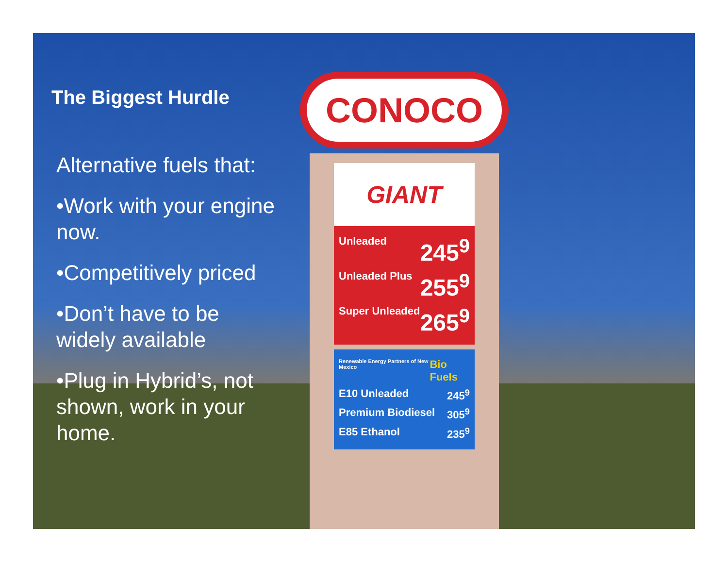CONOCO
GIANT
Unleaded 245<sup>9</sup>
Unleaded Plus 255<sup>9</sup>
Super Unleaded 265<sup>9</sup>
Renewable Energy Partners of New Mexico Bio Fuels
E10 Unleaded 245<sup>9</sup>
Premium Biodiesel 305<sup>9</sup>
E85 Ethanol 235<sup>9</sup>
The Biggest Hurdle
Alternative fuels that:
•Work with your engine now.
•Competitively priced
•Don’t have to be widely available
•Plug in Hybrid’s, not shown, work in your home.